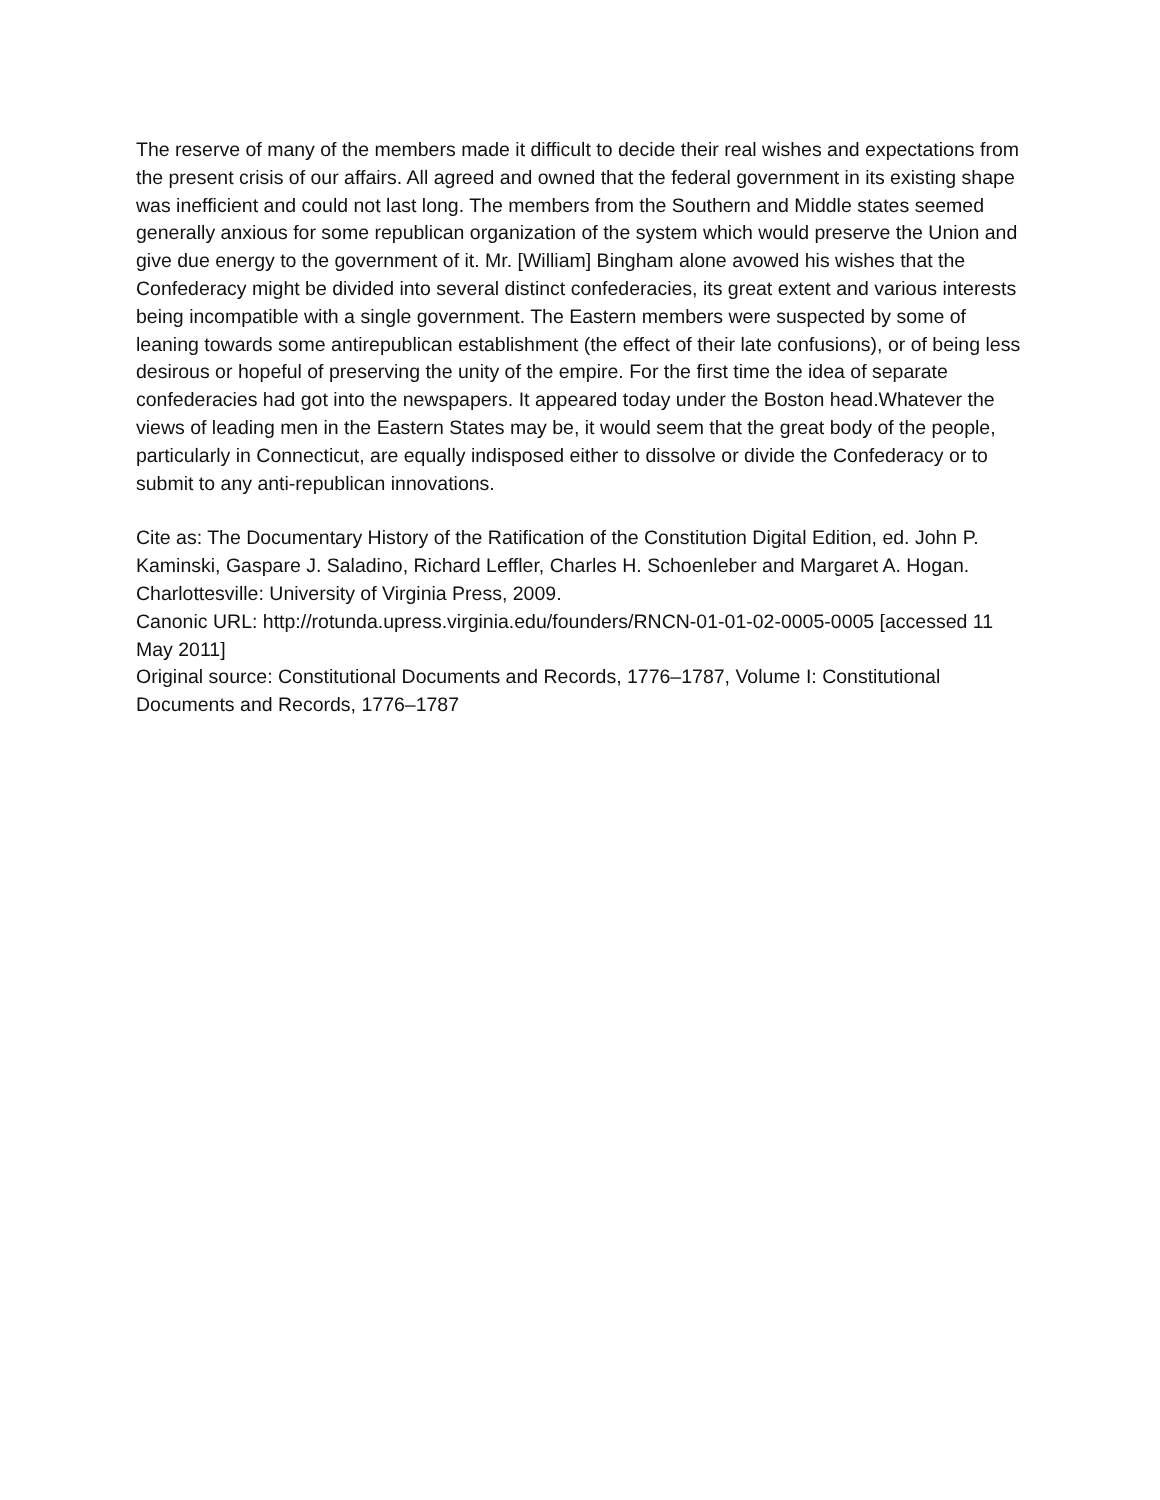The reserve of many of the members made it difficult to decide their real wishes and expectations from the present crisis of our affairs. All agreed and owned that the federal government in its existing shape was inefficient and could not last long. The members from the Southern and Middle states seemed generally anxious for some republican organization of the system which would preserve the Union and give due energy to the government of it. Mr. [William] Bingham alone avowed his wishes that the Confederacy might be divided into several distinct confederacies, its great extent and various interests being incompatible with a single government. The Eastern members were suspected by some of leaning towards some antirepublican establishment (the effect of their late confusions), or of being less desirous or hopeful of preserving the unity of the empire. For the first time the idea of separate confederacies had got into the newspapers. It appeared today under the Boston head.Whatever the views of leading men in the Eastern States may be, it would seem that the great body of the people, particularly in Connecticut, are equally indisposed either to dissolve or divide the Confederacy or to submit to any anti-republican innovations.
Cite as: The Documentary History of the Ratification of the Constitution Digital Edition, ed. John P. Kaminski, Gaspare J. Saladino, Richard Leffler, Charles H. Schoenleber and Margaret A. Hogan. Charlottesville: University of Virginia Press, 2009.
Canonic URL: http://rotunda.upress.virginia.edu/founders/RNCN-01-01-02-0005-0005 [accessed 11 May 2011]
Original source: Constitutional Documents and Records, 1776–1787, Volume I: Constitutional Documents and Records, 1776–1787